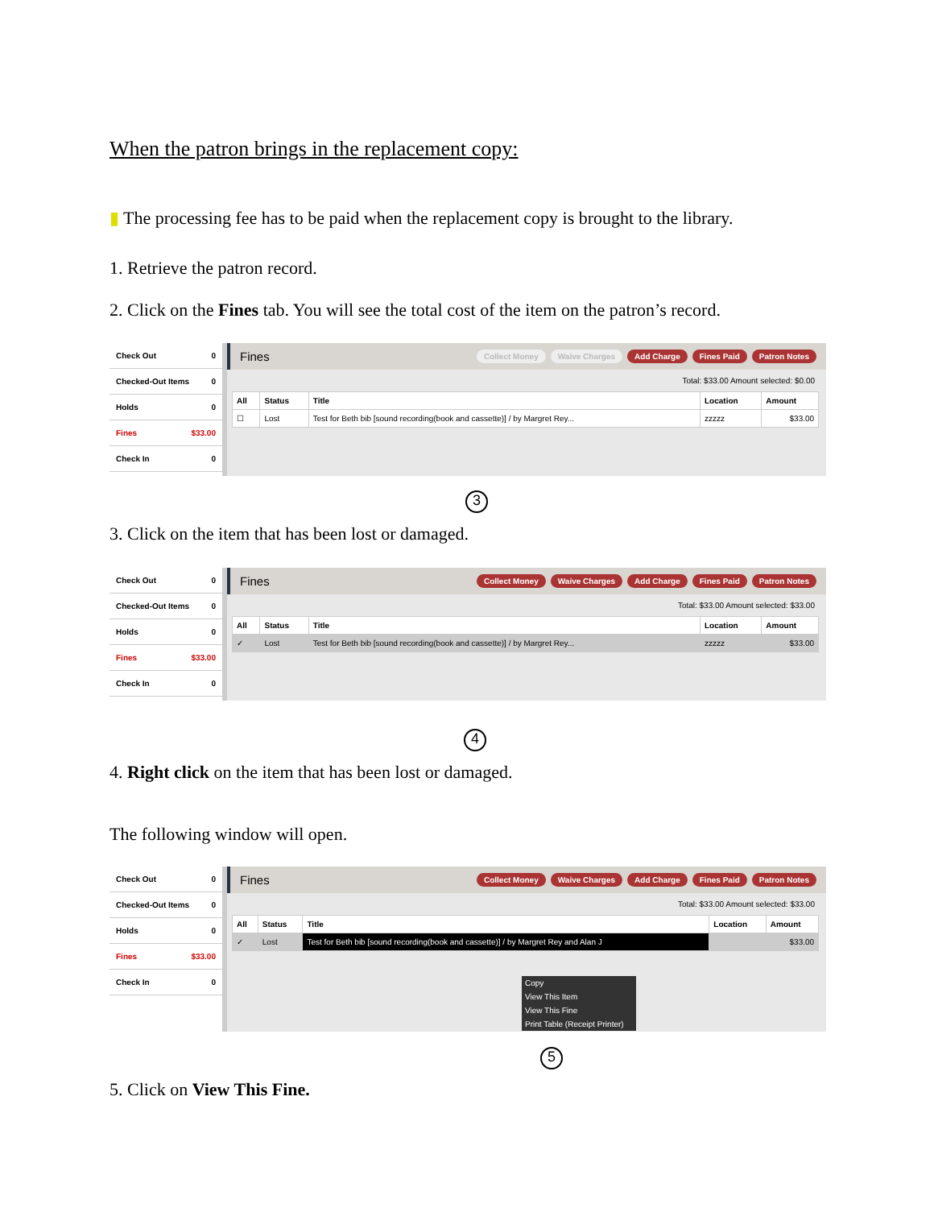When the patron brings in the replacement copy:
▮ The processing fee has to be paid when the replacement copy is brought to the library.
1. Retrieve the patron record.
2. Click on the Fines tab. You will see the total cost of the item on the patron’s record.
Check Out 0
Checked-Out Items 0
Holds 0
Fines $33.00
Check In 0
Fines Collect Money Waive Charges Add Charge Fines Paid Patron Notes
Total: $33.00 Amount selected: $0.00
| All | Status | Title | Location | Amount |
| --- | --- | --- | --- | --- |
| ☐ | Lost | Test for Beth bib [sound recording(book and cassette)] / by Margret Rey... | zzzzz | $33.00 |
3
3. Click on the item that has been lost or damaged.
Check Out 0
Checked-Out Items 0
Holds 0
Fines $33.00
Check In 0
Fines Collect Money Waive Charges Add Charge Fines Paid Patron Notes
Total: $33.00 Amount selected: $33.00
| All | Status | Title | Location | Amount |
| --- | --- | --- | --- | --- |
| ✓ | Lost | Test for Beth bib [sound recording(book and cassette)] / by Margret Rey... | zzzzz | $33.00 |
4
4. Right click on the item that has been lost or damaged.
The following window will open.
Check Out 0
Checked-Out Items 0
Holds 0
Fines $33.00
Check In 0
Fines Collect Money Waive Charges Add Charge Fines Paid Patron Notes
Total: $33.00 Amount selected: $33.00
| All | Status | Title | Location | Amount |
| --- | --- | --- | --- | --- |
| ✓ | Lost | Test for Beth bib [sound recording(book and cassette)] / by Margret Rey and Alan J | | $33.00 |
Copy
View This Item
View This Fine
Print Table (Receipt Printer)
5
5. Click on View This Fine.